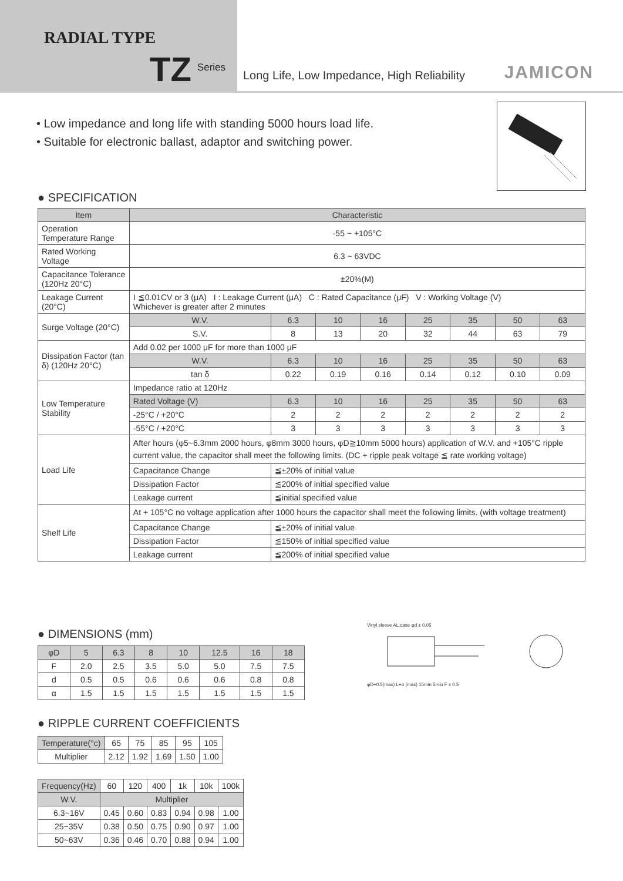RADIAL TYPE
TZ Series
Long Life, Low Impedance, High Reliability
JAMICON
• Low impedance and long life with standing 5000 hours load life.
• Suitable for electronic ballast, adaptor and switching power.
● SPECIFICATION
| Item | Characteristic | | | | | | | |
| --- | --- | --- | --- | --- | --- | --- | --- | --- |
| Operation Temperature Range | -55 ~ +105°C | | | | | | | |
| Rated Working Voltage | 6.3 ~ 63VDC | | | | | | | |
| Capacitance Tolerance (120Hz 20°C) | ±20%(M) | | | | | | | |
| Leakage Current (20°C) | I ≦0.01CV or 3 (μA) I : Leakage Current (μA) C : Rated Capacitance (μF) V : Working Voltage (V) Whichever is greater after 2 minutes | | | | | | | |
| Surge Voltage (20°C) | W.V. | 6.3 | 10 | 16 | 25 | 35 | 50 | 63 |
| | S.V. | 8 | 13 | 20 | 32 | 44 | 63 | 79 |
| Dissipation Factor (tan δ) (120Hz 20°C) | Add 0.02 per 1000 μF for more than 1000 μF | | | | | | | |
| | W.V. | 6.3 | 10 | 16 | 25 | 35 | 50 | 63 |
| | tan δ | 0.22 | 0.19 | 0.16 | 0.14 | 0.12 | 0.10 | 0.09 |
| Low Temperature Stability | Impedance ratio at 120Hz | | | | | | | |
| | Rated Voltage (V) | 6.3 | 10 | 16 | 25 | 35 | 50 | 63 |
| | -25°C / +20°C | 2 | 2 | 2 | 2 | 2 | 2 | 2 |
| | -55°C / +20°C | 3 | 3 | 3 | 3 | 3 | 3 | 3 |
| Load Life | After hours (φ5~6.3mm 2000 hours, φ8mm 3000 hours, φD≧10mm 5000 hours) application of W.V. and +105°C ripple current value, the capacitor shall meet the following limits. (DC + ripple peak voltage ≦ rate working voltage) | | | | | | | |
| | Capacitance Change | ≦±20% of initial value | | | | | | |
| | Dissipation Factor | ≦200% of initial specified value | | | | | | |
| | Leakage current | ≦initial specified value | | | | | | |
| Shelf Life | At + 105°C no voltage application after 1000 hours the capacitor shall meet the following limits. (with voltage treatment) | | | | | | | |
| | Capacitance Change | ≦±20% of initial value | | | | | | |
| | Dissipation Factor | ≦150% of initial specified value | | | | | | |
| | Leakage current | ≦200% of initial specified value | | | | | | |
● DIMENSIONS (mm)
| φD | 5 | 6.3 | 8 | 10 | 12.5 | 16 | 18 |
| F | 2.0 | 2.5 | 3.5 | 5.0 | 5.0 | 7.5 | 7.5 |
| d | 0.5 | 0.5 | 0.6 | 0.6 | 0.6 | 0.8 | 0.8 |
| α | 1.5 | 1.5 | 1.5 | 1.5 | 1.5 | 1.5 | 1.5 |
Vinyl sleeve AL.case φd ± 0.05
φD+0.5(max) L+α (max) 15min 5min F ± 0.5
● RIPPLE CURRENT COEFFICIENTS
| Temperature(°c) | 65 | 75 | 85 | 95 | 105 |
| Multiplier | 2.12 | 1.92 | 1.69 | 1.50 | 1.00 |
| Frequency(Hz) | 60 | 120 | 400 | 1k | 10k | 100k |
| W.V. | Multiplier | | | | | |
| 6.3~16V | 0.45 | 0.60 | 0.83 | 0.94 | 0.98 | 1.00 |
| 25~35V | 0.38 | 0.50 | 0.75 | 0.90 | 0.97 | 1.00 |
| 50~63V | 0.36 | 0.46 | 0.70 | 0.88 | 0.94 | 1.00 |